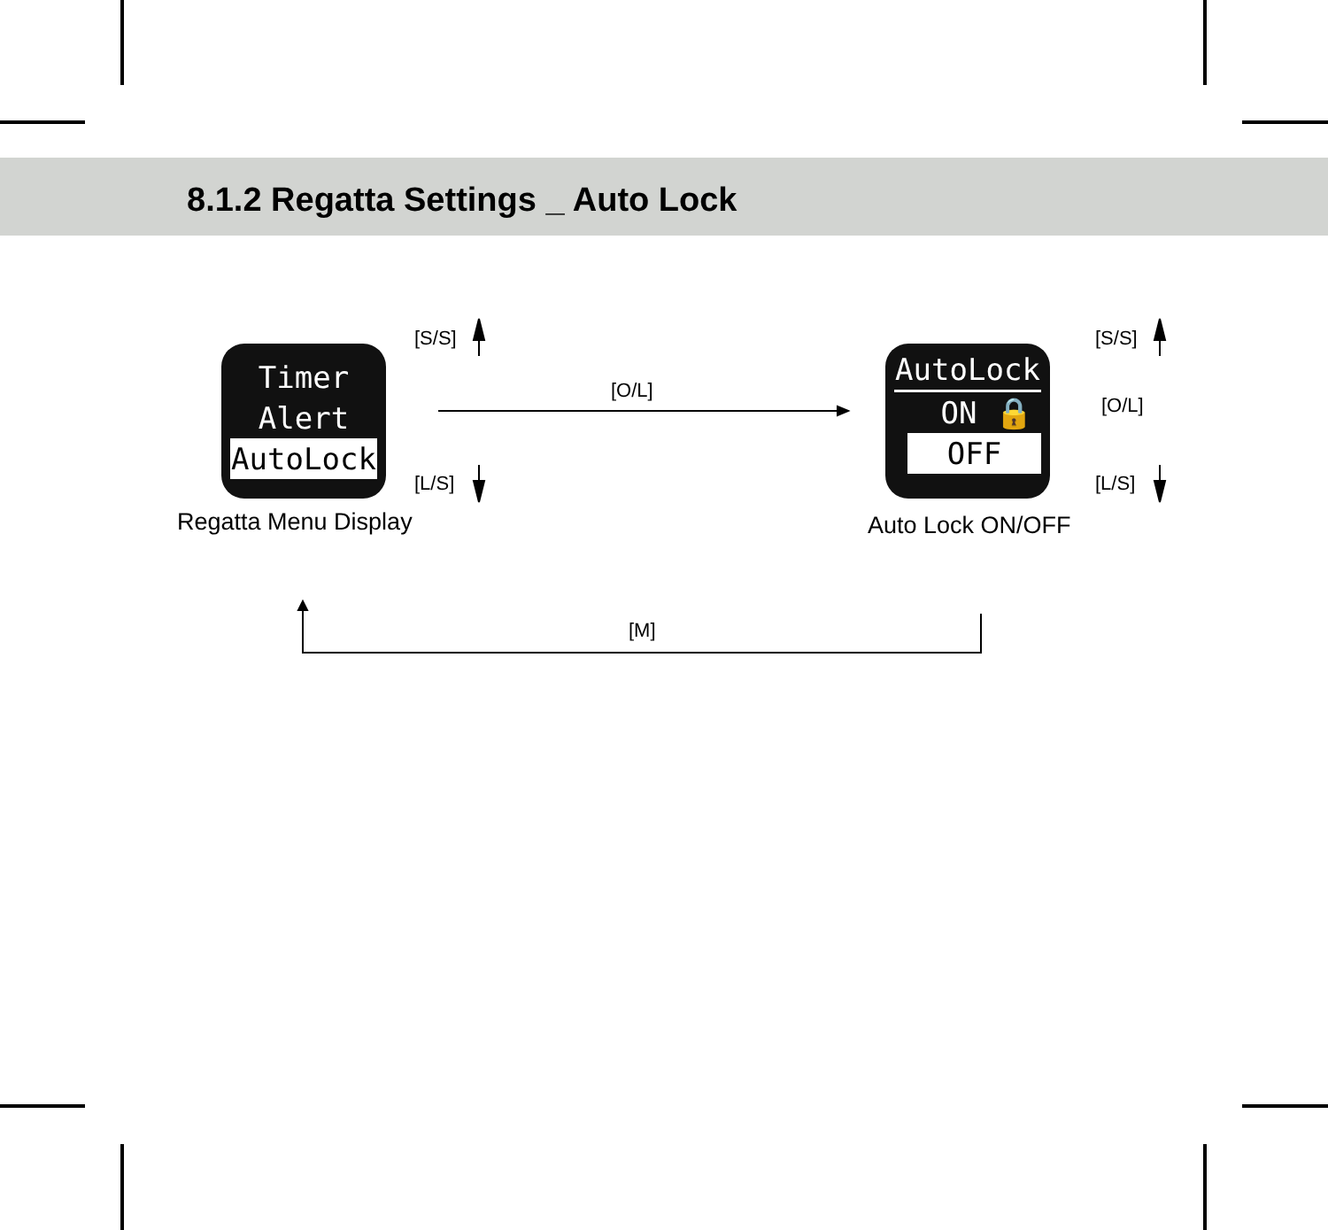8.1.2 Regatta Settings _ Auto Lock
Timer
Alert
AutoLock
AutoLock
ON 🔒
OFF
[S/S]
[L/S]
[O/L]
[S/S]
[O/L]
[L/S]
Regatta Menu Display Auto Lock ON/OFF
[M]